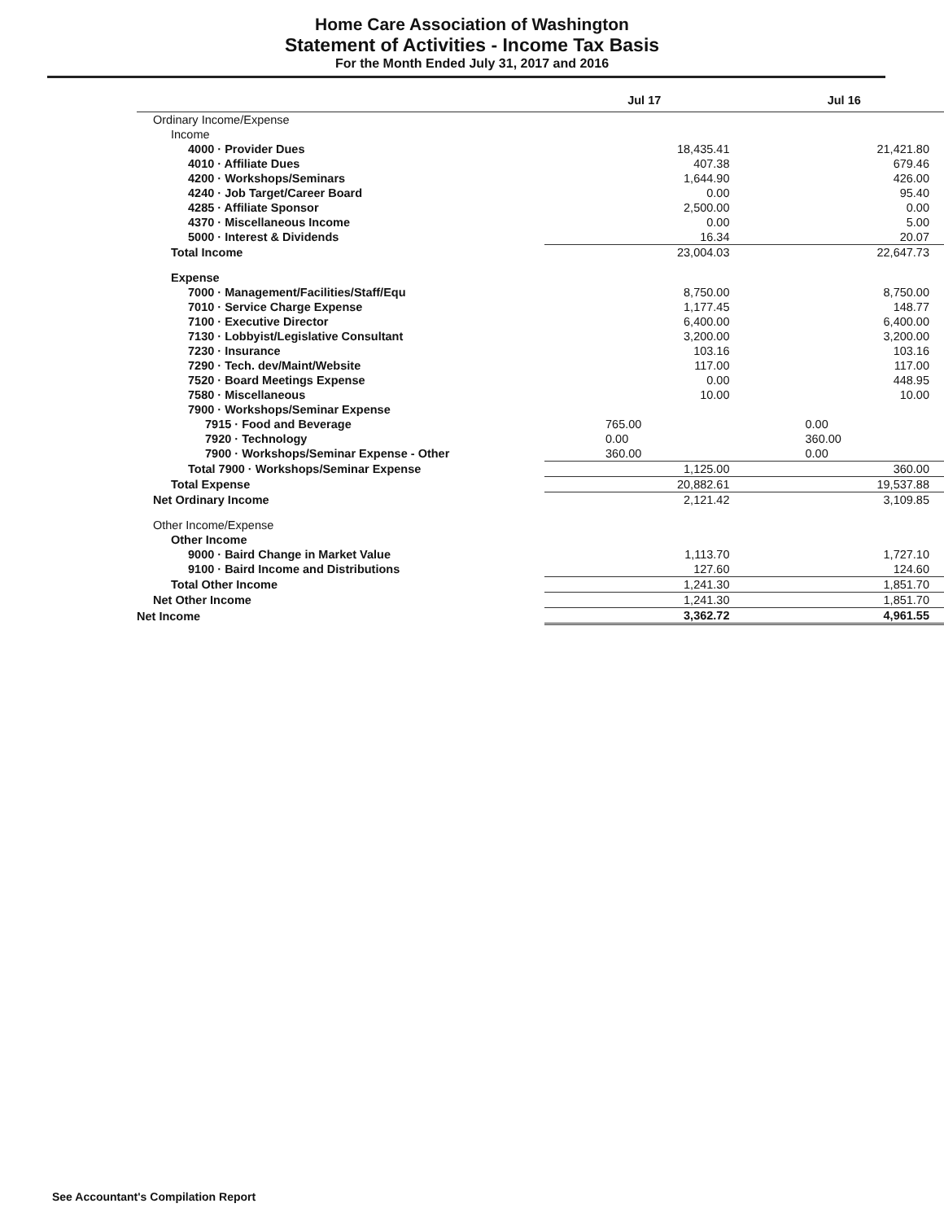Home Care Association of Washington
Statement of Activities - Income Tax Basis
For the Month Ended July 31, 2017 and 2016
| | Jul 17 | Jul 16 |
| --- | --- | --- |
| Ordinary Income/Expense | | |
| Income | | |
| 4000 · Provider Dues | 18,435.41 | 21,421.80 |
| 4010 · Affiliate Dues | 407.38 | 679.46 |
| 4200 · Workshops/Seminars | 1,644.90 | 426.00 |
| 4240 · Job Target/Career Board | 0.00 | 95.40 |
| 4285 · Affiliate Sponsor | 2,500.00 | 0.00 |
| 4370 · Miscellaneous Income | 0.00 | 5.00 |
| 5000 · Interest & Dividends | 16.34 | 20.07 |
| Total Income | 23,004.03 | 22,647.73 |
| Expense | | |
| 7000 · Management/Facilities/Staff/Equ | 8,750.00 | 8,750.00 |
| 7010 · Service Charge Expense | 1,177.45 | 148.77 |
| 7100 · Executive Director | 6,400.00 | 6,400.00 |
| 7130 · Lobbyist/Legislative Consultant | 3,200.00 | 3,200.00 |
| 7230 · Insurance | 103.16 | 103.16 |
| 7290 · Tech. dev/Maint/Website | 117.00 | 117.00 |
| 7520 · Board Meetings Expense | 0.00 | 448.95 |
| 7580 · Miscellaneous | 10.00 | 10.00 |
| 7900 · Workshops/Seminar Expense | | |
| 7915 · Food and Beverage | 765.00 | 0.00 |
| 7920 · Technology | 0.00 | 360.00 |
| 7900 · Workshops/Seminar Expense - Other | 360.00 | 0.00 |
| Total 7900 · Workshops/Seminar Expense | 1,125.00 | 360.00 |
| Total Expense | 20,882.61 | 19,537.88 |
| Net Ordinary Income | 2,121.42 | 3,109.85 |
| Other Income/Expense | | |
| Other Income | | |
| 9000 · Baird Change in Market Value | 1,113.70 | 1,727.10 |
| 9100 · Baird Income and Distributions | 127.60 | 124.60 |
| Total Other Income | 1,241.30 | 1,851.70 |
| Net Other Income | 1,241.30 | 1,851.70 |
| Net Income | 3,362.72 | 4,961.55 |
See Accountant's Compilation Report